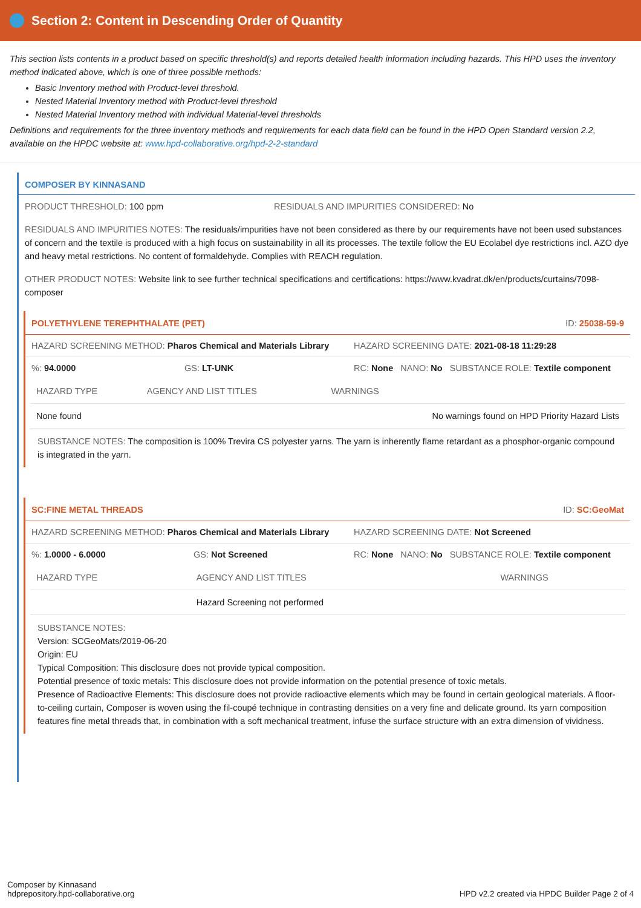Section 2: Content in Descending Order of Quantity
This section lists contents in a product based on specific threshold(s) and reports detailed health information including hazards. This HPD uses the inventory method indicated above, which is one of three possible methods:
Basic Inventory method with Product-level threshold.
Nested Material Inventory method with Product-level threshold
Nested Material Inventory method with individual Material-level thresholds
Definitions and requirements for the three inventory methods and requirements for each data field can be found in the HPD Open Standard version 2.2, available on the HPDC website at: www.hpd-collaborative.org/hpd-2-2-standard
COMPOSER BY KINNASAND
PRODUCT THRESHOLD: 100 ppm RESIDUALS AND IMPURITIES CONSIDERED: No
RESIDUALS AND IMPURITIES NOTES: The residuals/impurities have not been considered as there by our requirements have not been used substances of concern and the textile is produced with a high focus on sustainability in all its processes. The textile follow the EU Ecolabel dye restrictions incl. AZO dye and heavy metal restrictions. No content of formaldehyde. Complies with REACH regulation.
OTHER PRODUCT NOTES: Website link to see further technical specifications and certifications: https://www.kvadrat.dk/en/products/curtains/7098-composer
POLYETHYLENE TEREPHTHALATE (PET) ID: 25038-59-9
HAZARD SCREENING METHOD: Pharos Chemical and Materials Library HAZARD SCREENING DATE: 2021-08-18 11:29:28
%: 94.0000 GS: LT-UNK RC: None NANO: No SUBSTANCE ROLE: Textile component
| HAZARD TYPE | AGENCY AND LIST TITLES | WARNINGS |
| --- | --- | --- |
| None found | | No warnings found on HPD Priority Hazard Lists |
SUBSTANCE NOTES: The composition is 100% Trevira CS polyester yarns. The yarn is inherently flame retardant as a phosphor-organic compound is integrated in the yarn.
SC:FINE METAL THREADS ID: SC:GeoMat
HAZARD SCREENING METHOD: Pharos Chemical and Materials Library HAZARD SCREENING DATE: Not Screened
%: 1.0000 - 6.0000 GS: Not Screened RC: None NANO: No SUBSTANCE ROLE: Textile component
| HAZARD TYPE | AGENCY AND LIST TITLES | WARNINGS |
| --- | --- | --- |
| | Hazard Screening not performed | |
SUBSTANCE NOTES:
Version: SCGeoMats/2019-06-20
Origin: EU
Typical Composition: This disclosure does not provide typical composition.
Potential presence of toxic metals: This disclosure does not provide information on the potential presence of toxic metals.
Presence of Radioactive Elements: This disclosure does not provide radioactive elements which may be found in certain geological materials. A floor-to-ceiling curtain, Composer is woven using the fil-coupé technique in contrasting densities on a very fine and delicate ground. Its yarn composition features fine metal threads that, in combination with a soft mechanical treatment, infuse the surface structure with an extra dimension of vividness.
Composer by Kinnasand
hdprepository.hpd-collaborative.org
HPD v2.2 created via HPDC Builder Page 2 of 4